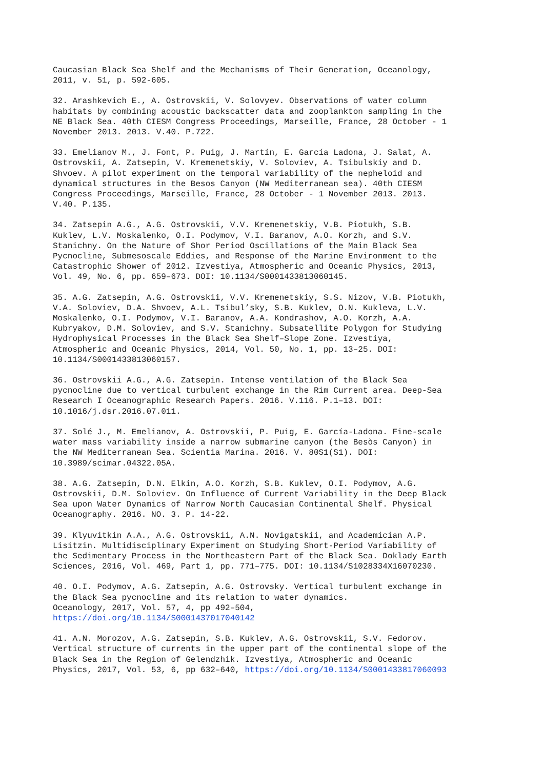Caucasian Black Sea Shelf and the Mechanisms of Their Generation, Oceanology, 2011, v. 51, p. 592-605.
32. Arashkevich E., A. Ostrovskii, V. Solovyev. Observations of water column habitats by combining acoustic backscatter data and zooplankton sampling in the NE Black Sea. 40th CIESM Congress Proceedings, Marseille, France, 28 October - 1 November 2013. 2013. V.40. P.722.
33. Emelianov M., J. Font, P. Puig, J. Martín, E. García Ladona, J. Salat, A. Ostrovskii, A. Zatsepin, V. Kremenetskiy, V. Soloviev, A. Tsibulskiy and D. Shvoev. A pilot experiment on the temporal variability of the nepheloid and dynamical structures in the Besos Canyon (NW Mediterranean sea). 40th CIESM Congress Proceedings, Marseille, France, 28 October - 1 November 2013. 2013. V.40. P.135.
34. Zatsepin A.G., A.G. Ostrovskii, V.V. Kremenetskiy, V.B. Piotukh, S.B. Kuklev, L.V. Moskalenko, O.I. Podymov, V.I. Baranov, A.O. Korzh, and S.V. Stanichny. On the Nature of Shor Period Oscillations of the Main Black Sea Pycnocline, Submesoscale Eddies, and Response of the Marine Environment to the Catastrophic Shower of 2012. Izvestiya, Atmospheric and Oceanic Physics, 2013, Vol. 49, No. 6, pp. 659–673. DOI: 10.1134/S0001433813060145.
35. A.G. Zatsepin, A.G. Ostrovskii, V.V. Kremenetskiy, S.S. Nizov, V.B. Piotukh, V.A. Soloviev, D.A. Shvoev, A.L. Tsibul’sky, S.B. Kuklev, O.N. Kukleva, L.V. Moskalenko, O.I. Podymov, V.I. Baranov, A.A. Kondrashov, A.O. Korzh, A.A. Kubryakov, D.M. Soloviev, and S.V. Stanichny. Subsatellite Polygon for Studying Hydrophysical Processes in the Black Sea Shelf–Slope Zone. Izvestiya, Atmospheric and Oceanic Physics, 2014, Vol. 50, No. 1, pp. 13–25. DOI: 10.1134/S0001433813060157.
36. Ostrovskii A.G., A.G. Zatsepin. Intense ventilation of the Black Sea pycnocline due to vertical turbulent exchange in the Rim Current area. Deep-Sea Research I Oceanographic Research Papers. 2016. V.116. P.1–13. DOI: 10.1016/j.dsr.2016.07.011.
37. Solé J., M. Emelianov, A. Ostrovskii, P. Puig, E. García-Ladona. Fine-scale water mass variability inside a narrow submarine canyon (the Besòs Canyon) in the NW Mediterranean Sea. Scientia Marina. 2016. V. 80S1(S1). DOI: 10.3989/scimar.04322.05A.
38. A.G. Zatsepin, D.N. Elkin, A.O. Korzh, S.B. Kuklev, O.I. Podymov, A.G. Ostrovskii, D.M. Soloviev. On Influence of Current Variability in the Deep Black Sea upon Water Dynamics of Narrow North Caucasian Continental Shelf. Physical Oceanography. 2016. NO. 3. P. 14-22.
39. Klyuvitkin A.A., A.G. Ostrovskii, A.N. Novigatskii, and Academician A.P. Lisitzin. Multidisciplinary Experiment on Studying Short-Period Variability of the Sedimentary Process in the Northeastern Part of the Black Sea. Doklady Earth Sciences, 2016, Vol. 469, Part 1, pp. 771–775. DOI: 10.1134/S1028334X16070230.
40. O.I. Podymov, A.G. Zatsepin, A.G. Ostrovsky. Vertical turbulent exchange in the Black Sea pycnocline and its relation to water dynamics. Oceanology, 2017, Vol. 57, 4, pp 492–504, https://doi.org/10.1134/S0001437017040142
41. A.N. Morozov, A.G. Zatsepin, S.B. Kuklev, A.G. Ostrovskii, S.V. Fedorov. Vertical structure of currents in the upper part of the continental slope of the Black Sea in the Region of Gelendzhik. Izvestiya, Atmospheric and Oceanic Physics, 2017, Vol. 53, 6, pp 632–640, https://doi.org/10.1134/S0001433817060093